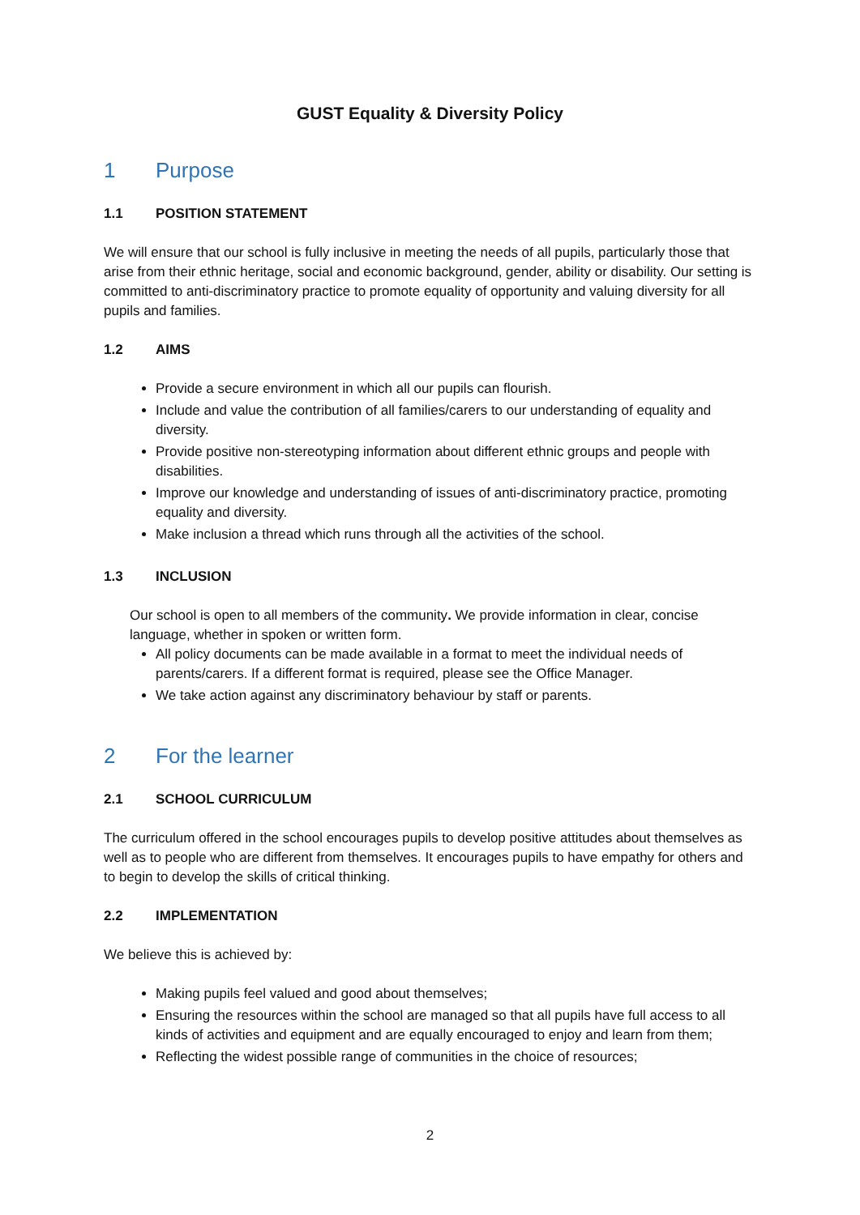GUST Equality & Diversity Policy
1 Purpose
1.1 POSITION STATEMENT
We will ensure that our school is fully inclusive in meeting the needs of all pupils, particularly those that arise from their ethnic heritage, social and economic background, gender, ability or disability. Our setting is committed to anti-discriminatory practice to promote equality of opportunity and valuing diversity for all pupils and families.
1.2 AIMS
Provide a secure environment in which all our pupils can flourish.
Include and value the contribution of all families/carers to our understanding of equality and diversity.
Provide positive non-stereotyping information about different ethnic groups and people with disabilities.
Improve our knowledge and understanding of issues of anti-discriminatory practice, promoting equality and diversity.
Make inclusion a thread which runs through all the activities of the school.
1.3 INCLUSION
Our school is open to all members of the community. We provide information in clear, concise language, whether in spoken or written form.
All policy documents can be made available in a format to meet the individual needs of parents/carers. If a different format is required, please see the Office Manager.
We take action against any discriminatory behaviour by staff or parents.
2 For the learner
2.1 SCHOOL CURRICULUM
The curriculum offered in the school encourages pupils to develop positive attitudes about themselves as well as to people who are different from themselves. It encourages pupils to have empathy for others and to begin to develop the skills of critical thinking.
2.2 IMPLEMENTATION
We believe this is achieved by:
Making pupils feel valued and good about themselves;
Ensuring the resources within the school are managed so that all pupils have full access to all kinds of activities and equipment and are equally encouraged to enjoy and learn from them;
Reflecting the widest possible range of communities in the choice of resources;
2